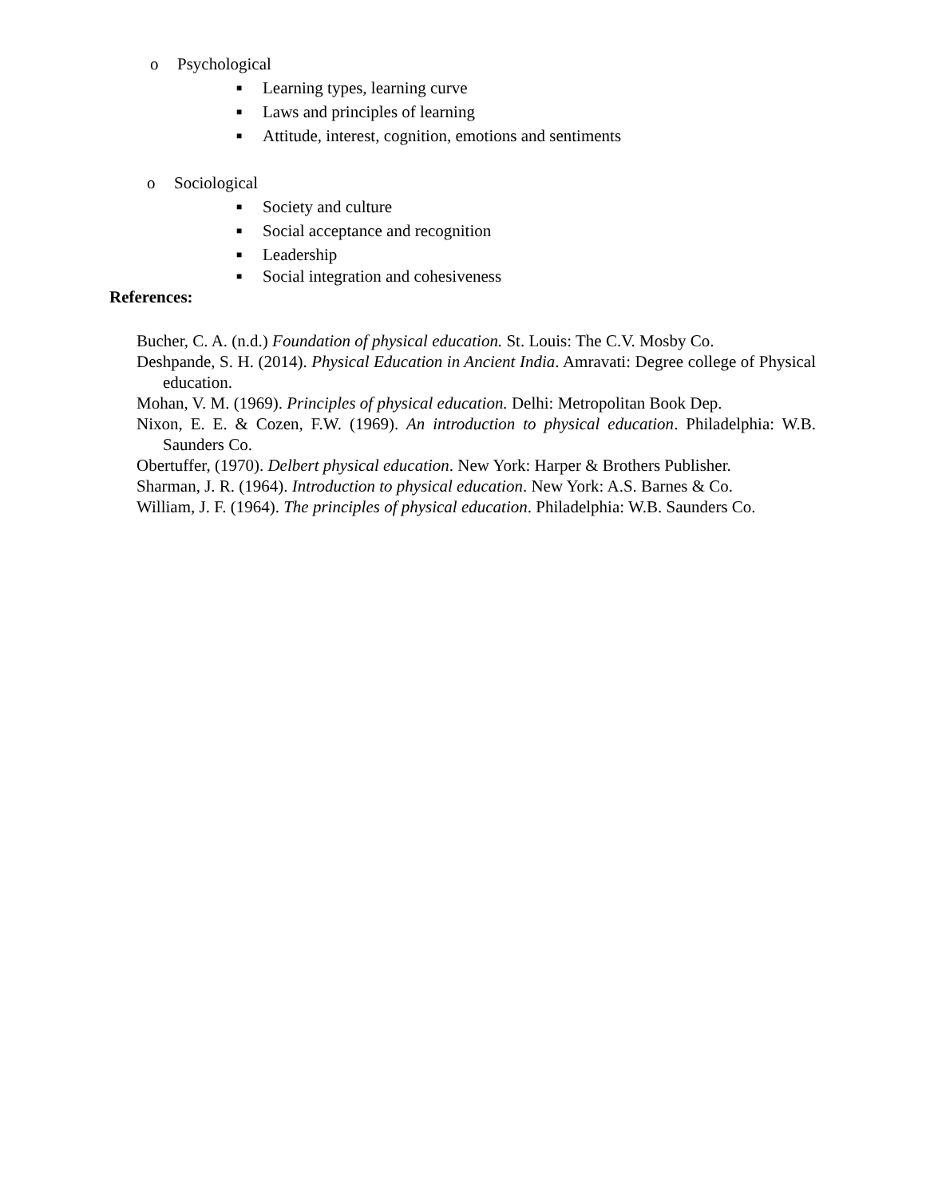o Psychological
■ Learning types, learning curve
■ Laws and principles of learning
■ Attitude, interest, cognition, emotions and sentiments
o Sociological
■ Society and culture
■ Social acceptance and recognition
■ Leadership
■ Social integration and cohesiveness
References:
Bucher, C. A. (n.d.) Foundation of physical education. St. Louis: The C.V. Mosby Co.
Deshpande, S. H. (2014). Physical Education in Ancient India. Amravati: Degree college of Physical education.
Mohan, V. M. (1969). Principles of physical education. Delhi: Metropolitan Book Dep.
Nixon, E. E. & Cozen, F.W. (1969). An introduction to physical education. Philadelphia: W.B. Saunders Co.
Obertuffer, (1970). Delbert physical education. New York: Harper & Brothers Publisher.
Sharman, J. R. (1964). Introduction to physical education. New York: A.S. Barnes & Co.
William, J. F. (1964). The principles of physical education. Philadelphia: W.B. Saunders Co.